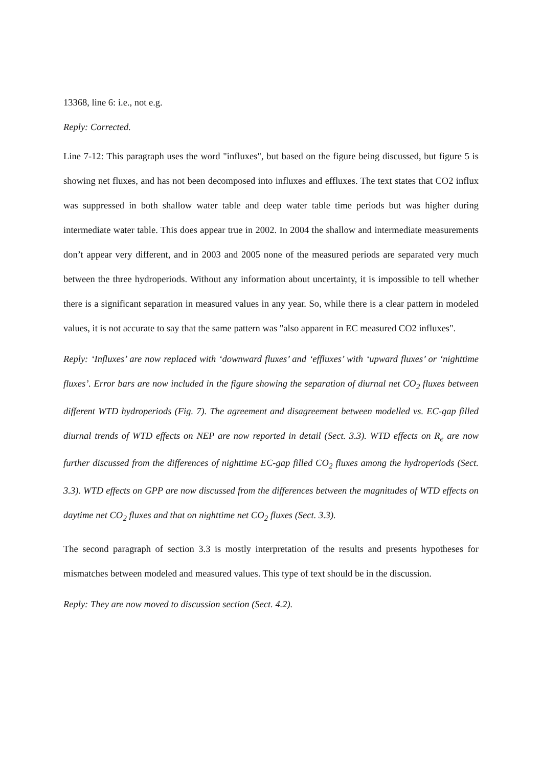13368, line 6: i.e., not e.g.
Reply: Corrected.
Line 7-12: This paragraph uses the word "influxes", but based on the figure being discussed, but figure 5 is showing net fluxes, and has not been decomposed into influxes and effluxes. The text states that CO2 influx was suppressed in both shallow water table and deep water table time periods but was higher during intermediate water table. This does appear true in 2002. In 2004 the shallow and intermediate measurements don’t appear very different, and in 2003 and 2005 none of the measured periods are separated very much between the three hydroperiods. Without any information about uncertainty, it is impossible to tell whether there is a significant separation in measured values in any year. So, while there is a clear pattern in modeled values, it is not accurate to say that the same pattern was "also apparent in EC measured CO2 influxes".
Reply: ‘Influxes’ are now replaced with ‘downward fluxes’ and ‘effluxes’ with ‘upward fluxes’ or ‘nighttime fluxes’. Error bars are now included in the figure showing the separation of diurnal net CO<sub>2</sub> fluxes between different WTD hydroperiods (Fig. 7). The agreement and disagreement between modelled vs. EC-gap filled diurnal trends of WTD effects on NEP are now reported in detail (Sect. 3.3). WTD effects on R<sub>e</sub> are now further discussed from the differences of nighttime EC-gap filled CO<sub>2</sub> fluxes among the hydroperiods (Sect. 3.3). WTD effects on GPP are now discussed from the differences between the magnitudes of WTD effects on daytime net CO<sub>2</sub> fluxes and that on nighttime net CO<sub>2</sub> fluxes (Sect. 3.3).
The second paragraph of section 3.3 is mostly interpretation of the results and presents hypotheses for mismatches between modeled and measured values. This type of text should be in the discussion.
Reply: They are now moved to discussion section (Sect. 4.2).